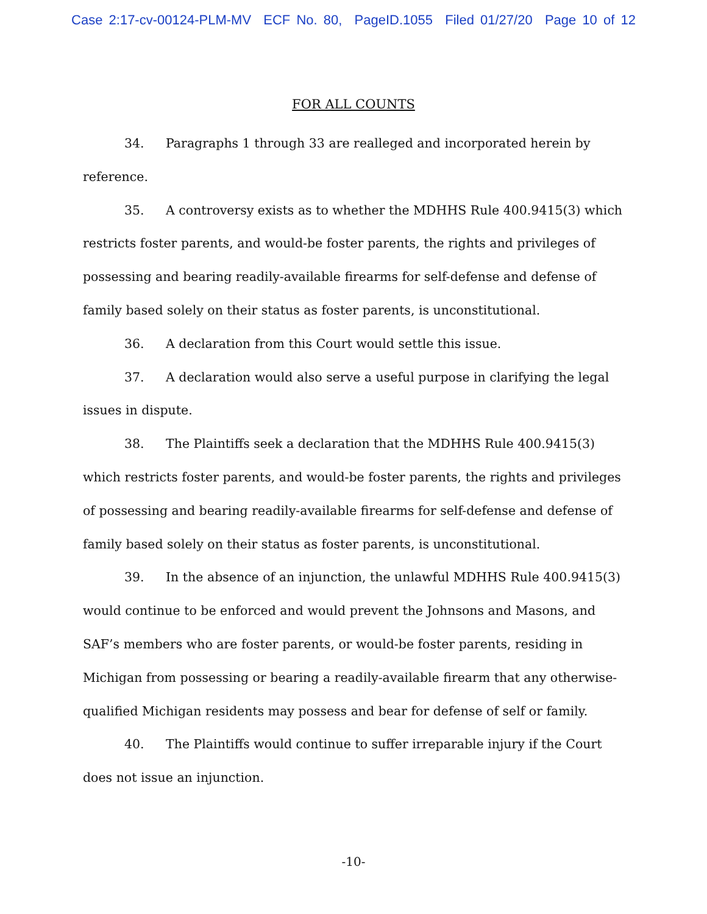Case 2:17-cv-00124-PLM-MV ECF No. 80, PageID.1055 Filed 01/27/20 Page 10 of 12
FOR ALL COUNTS
34. Paragraphs 1 through 33 are realleged and incorporated herein by reference.
35. A controversy exists as to whether the MDHHS Rule 400.9415(3) which restricts foster parents, and would-be foster parents, the rights and privileges of possessing and bearing readily-available firearms for self-defense and defense of family based solely on their status as foster parents, is unconstitutional.
36. A declaration from this Court would settle this issue.
37. A declaration would also serve a useful purpose in clarifying the legal issues in dispute.
38. The Plaintiffs seek a declaration that the MDHHS Rule 400.9415(3) which restricts foster parents, and would-be foster parents, the rights and privileges of possessing and bearing readily-available firearms for self-defense and defense of family based solely on their status as foster parents, is unconstitutional.
39. In the absence of an injunction, the unlawful MDHHS Rule 400.9415(3) would continue to be enforced and would prevent the Johnsons and Masons, and SAF’s members who are foster parents, or would-be foster parents, residing in Michigan from possessing or bearing a readily-available firearm that any otherwise-qualified Michigan residents may possess and bear for defense of self or family.
40. The Plaintiffs would continue to suffer irreparable injury if the Court does not issue an injunction.
-10-